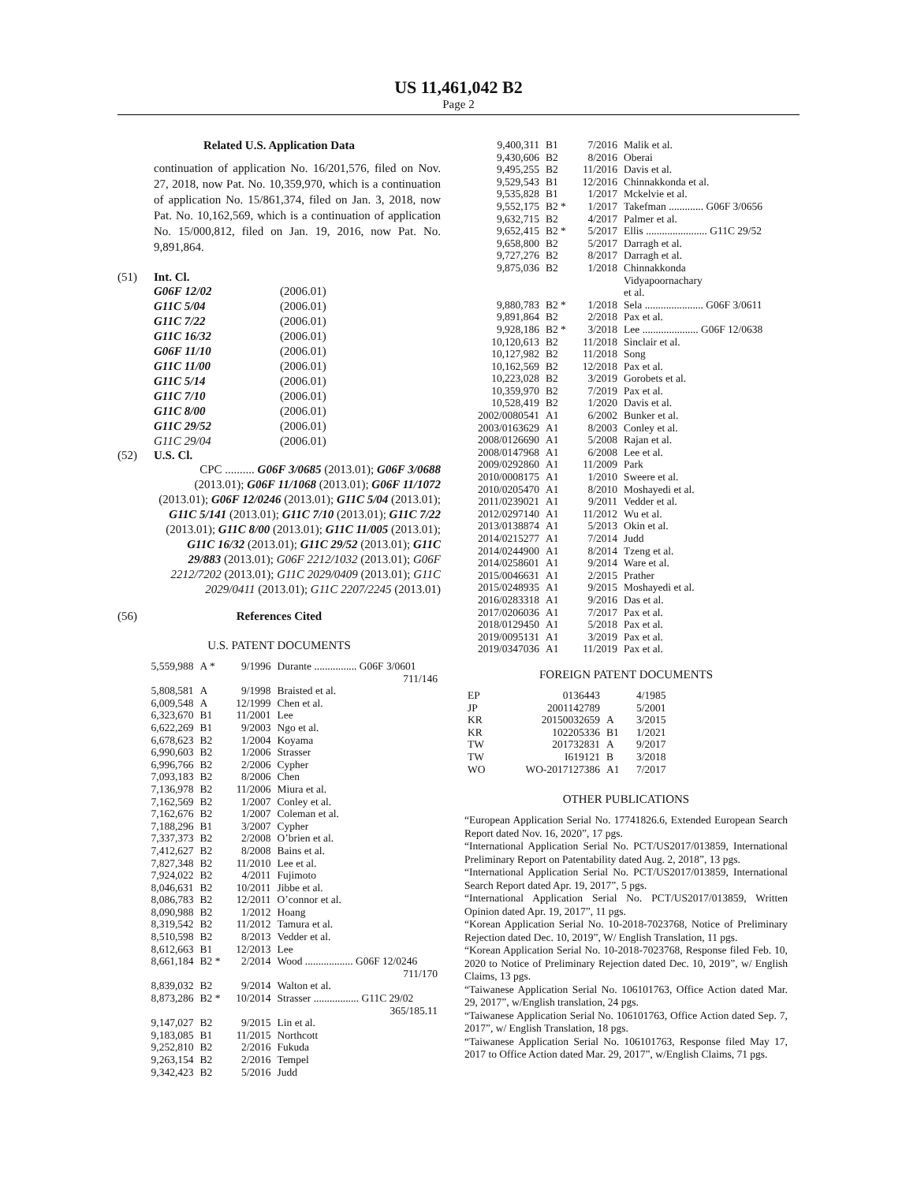US 11,461,042 B2
Page 2
Related U.S. Application Data
continuation of application No. 16/201,576, filed on Nov. 27, 2018, now Pat. No. 10,359,970, which is a continuation of application No. 15/861,374, filed on Jan. 3, 2018, now Pat. No. 10,162,569, which is a continuation of application No. 15/000,812, filed on Jan. 19, 2016, now Pat. No. 9,891,864.
(51) Int. Cl.
| G06F 12/02 | (2006.01) |
| G11C 5/04 | (2006.01) |
| G11C 7/22 | (2006.01) |
| G11C 16/32 | (2006.01) |
| G06F 11/10 | (2006.01) |
| G11C 11/00 | (2006.01) |
| G11C 5/14 | (2006.01) |
| G11C 7/10 | (2006.01) |
| G11C 8/00 | (2006.01) |
| G11C 29/52 | (2006.01) |
| G11C 29/04 | (2006.01) |
(52) U.S. Cl.
CPC .......... G06F 3/0685 (2013.01); G06F 3/0688 (2013.01); G06F 11/1068 (2013.01); G06F 11/1072 (2013.01); G06F 12/0246 (2013.01); G11C 5/04 (2013.01); G11C 5/141 (2013.01); G11C 7/10 (2013.01); G11C 7/22 (2013.01); G11C 8/00 (2013.01); G11C 11/005 (2013.01); G11C 16/32 (2013.01); G11C 29/52 (2013.01); G11C 29/883 (2013.01); G06F 2212/1032 (2013.01); G06F 2212/7202 (2013.01); G11C 2029/0409 (2013.01); G11C 2029/0411 (2013.01); G11C 2207/2245 (2013.01)
(56) References Cited
U.S. PATENT DOCUMENTS
| 5,559,988 | A * | 9/1996 | Durante ................ G06F 3/0601 711/146 |
| 5,808,581 | A | 9/1998 | Braisted et al. |
| 6,009,548 | A | 12/1999 | Chen et al. |
| 6,323,670 | B1 | 11/2001 | Lee |
| 6,622,269 | B1 | 9/2003 | Ngo et al. |
| 6,678,623 | B2 | 1/2004 | Koyama |
| 6,990,603 | B2 | 1/2006 | Strasser |
| 6,996,766 | B2 | 2/2006 | Cypher |
| 7,093,183 | B2 | 8/2006 | Chen |
| 7,136,978 | B2 | 11/2006 | Miura et al. |
| 7,162,569 | B2 | 1/2007 | Conley et al. |
| 7,162,676 | B2 | 1/2007 | Coleman et al. |
| 7,188,296 | B1 | 3/2007 | Cypher |
| 7,337,373 | B2 | 2/2008 | O’brien et al. |
| 7,412,627 | B2 | 8/2008 | Bains et al. |
| 7,827,348 | B2 | 11/2010 | Lee et al. |
| 7,924,022 | B2 | 4/2011 | Fujimoto |
| 8,046,631 | B2 | 10/2011 | Jibbe et al. |
| 8,086,783 | B2 | 12/2011 | O’connor et al. |
| 8,090,988 | B2 | 1/2012 | Hoang |
| 8,319,542 | B2 | 11/2012 | Tamura et al. |
| 8,510,598 | B2 | 8/2013 | Vedder et al. |
| 8,612,663 | B1 | 12/2013 | Lee |
| 8,661,184 | B2 * | 2/2014 | Wood .................. G06F 12/0246 711/170 |
| 8,839,032 | B2 | 9/2014 | Walton et al. |
| 8,873,286 | B2 * | 10/2014 | Strasser ................. G11C 29/02 365/185.11 |
| 9,147,027 | B2 | 9/2015 | Lin et al. |
| 9,183,085 | B1 | 11/2015 | Northcott |
| 9,252,810 | B2 | 2/2016 | Fukuda |
| 9,263,154 | B2 | 2/2016 | Tempel |
| 9,342,423 | B2 | 5/2016 | Judd |
| 9,400,311 | B1 | 7/2016 | Malik et al. |
| 9,430,606 | B2 | 8/2016 | Oberai |
| 9,495,255 | B2 | 11/2016 | Davis et al. |
| 9,529,543 | B1 | 12/2016 | Chinnakkonda et al. |
| 9,535,828 | B1 | 1/2017 | Mckelvie et al. |
| 9,552,175 | B2 * | 1/2017 | Takefman ............. G06F 3/0656 |
| 9,632,715 | B2 | 4/2017 | Palmer et al. |
| 9,652,415 | B2 * | 5/2017 | Ellis ....................... G11C 29/52 |
| 9,658,800 | B2 | 5/2017 | Darragh et al. |
| 9,727,276 | B2 | 8/2017 | Darragh et al. |
| 9,875,036 | B2 | 1/2018 | Chinnakkonda Vidyapoornachary et al. |
| 9,880,783 | B2 * | 1/2018 | Sela ...................... G06F 3/0611 |
| 9,891,864 | B2 | 2/2018 | Pax et al. |
| 9,928,186 | B2 * | 3/2018 | Lee ..................... G06F 12/0638 |
| 10,120,613 | B2 | 11/2018 | Sinclair et al. |
| 10,127,982 | B2 | 11/2018 | Song |
| 10,162,569 | B2 | 12/2018 | Pax et al. |
| 10,223,028 | B2 | 3/2019 | Gorobets et al. |
| 10,359,970 | B2 | 7/2019 | Pax et al. |
| 10,528,419 | B2 | 1/2020 | Davis et al. |
| 2002/0080541 | A1 | 6/2002 | Bunker et al. |
| 2003/0163629 | A1 | 8/2003 | Conley et al. |
| 2008/0126690 | A1 | 5/2008 | Rajan et al. |
| 2008/0147968 | A1 | 6/2008 | Lee et al. |
| 2009/0292860 | A1 | 11/2009 | Park |
| 2010/0008175 | A1 | 1/2010 | Sweere et al. |
| 2010/0205470 | A1 | 8/2010 | Moshayedi et al. |
| 2011/0239021 | A1 | 9/2011 | Vedder et al. |
| 2012/0297140 | A1 | 11/2012 | Wu et al. |
| 2013/0138874 | A1 | 5/2013 | Okin et al. |
| 2014/0215277 | A1 | 7/2014 | Judd |
| 2014/0244900 | A1 | 8/2014 | Tzeng et al. |
| 2014/0258601 | A1 | 9/2014 | Ware et al. |
| 2015/0046631 | A1 | 2/2015 | Prather |
| 2015/0248935 | A1 | 9/2015 | Moshayedi et al. |
| 2016/0283318 | A1 | 9/2016 | Das et al. |
| 2017/0206036 | A1 | 7/2017 | Pax et al. |
| 2018/0129450 | A1 | 5/2018 | Pax et al. |
| 2019/0095131 | A1 | 3/2019 | Pax et al. |
| 2019/0347036 | A1 | 11/2019 | Pax et al. |
FOREIGN PATENT DOCUMENTS
| EP | 0136443 | | 4/1985 |
| JP | 2001142789 | | 5/2001 |
| KR | 20150032659 | A | 3/2015 |
| KR | 102205336 | B1 | 1/2021 |
| TW | 201732831 | A | 9/2017 |
| TW | I619121 | B | 3/2018 |
| WO | WO-2017127386 | A1 | 7/2017 |
OTHER PUBLICATIONS
“European Application Serial No. 17741826.6, Extended European Search Report dated Nov. 16, 2020”, 17 pgs.
“International Application Serial No. PCT/US2017/013859, International Preliminary Report on Patentability dated Aug. 2, 2018”, 13 pgs.
“International Application Serial No. PCT/US2017/013859, International Search Report dated Apr. 19, 2017”, 5 pgs.
“International Application Serial No. PCT/US2017/013859, Written Opinion dated Apr. 19, 2017”, 11 pgs.
“Korean Application Serial No. 10-2018-7023768, Notice of Preliminary Rejection dated Dec. 10, 2019”, W/ English Translation, 11 pgs.
“Korean Application Serial No. 10-2018-7023768, Response filed Feb. 10, 2020 to Notice of Preliminary Rejection dated Dec. 10, 2019”, w/ English Claims, 13 pgs.
“Taiwanese Application Serial No. 106101763, Office Action dated Mar. 29, 2017”, w/English translation, 24 pgs.
“Taiwanese Application Serial No. 106101763, Office Action dated Sep. 7, 2017”, w/ English Translation, 18 pgs.
“Taiwanese Application Serial No. 106101763, Response filed May 17, 2017 to Office Action dated Mar. 29, 2017”, w/English Claims, 71 pgs.